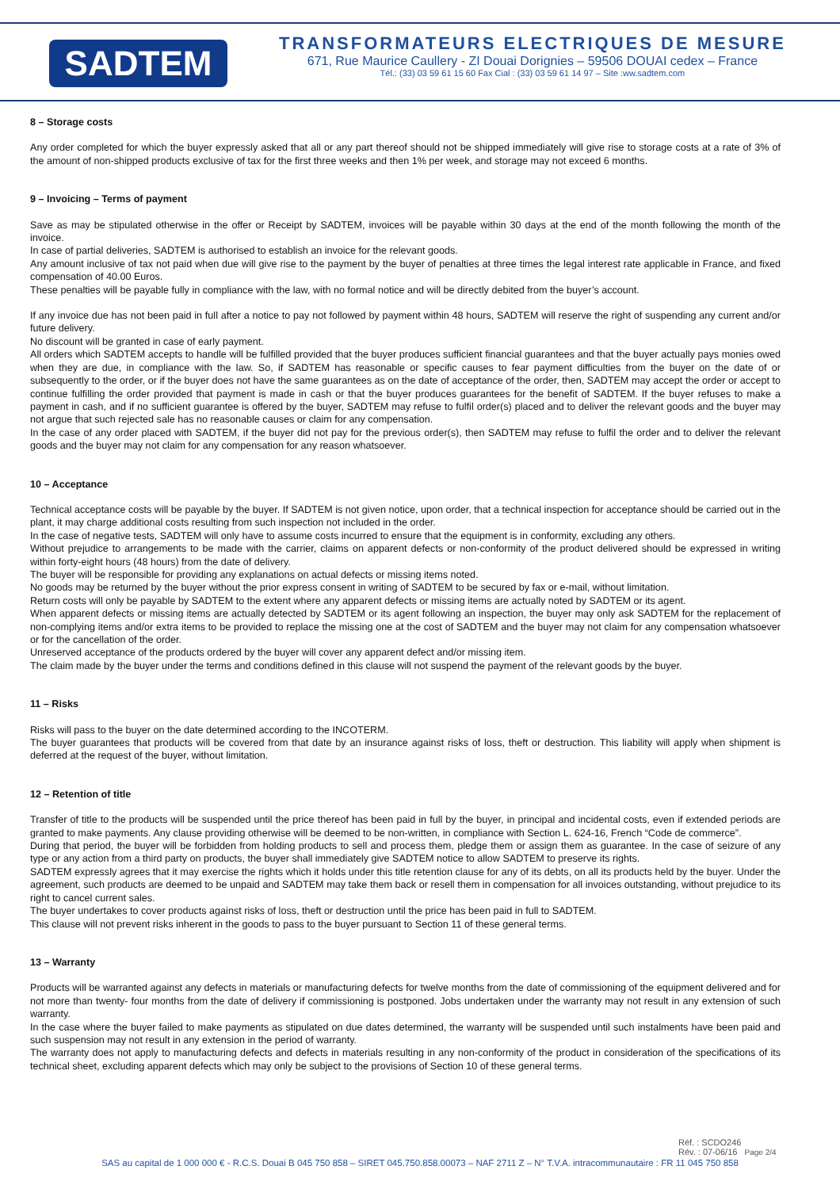SADTEM
TRANSFORMATEURS ELECTRIQUES DE MESURE
671, Rue Maurice Caullery - ZI Douai Dorignies – 59506 DOUAI cedex – France
Tél.: (33) 03 59 61 15 60 Fax Cial : (33) 03 59 61 14 97 – Site :ww.sadtem.com
8 – Storage costs
Any order completed for which the buyer expressly asked that all or any part thereof should not be shipped immediately will give rise to storage costs at a rate of 3% of the amount of non-shipped products exclusive of tax for the first three weeks and then 1% per week, and storage may not exceed 6 months.
9 – Invoicing – Terms of payment
Save as may be stipulated otherwise in the offer or Receipt by SADTEM, invoices will be payable within 30 days at the end of the month following the month of the invoice.
In case of partial deliveries, SADTEM is authorised to establish an invoice for the relevant goods.
Any amount inclusive of tax not paid when due will give rise to the payment by the buyer of penalties at three times the legal interest rate applicable in France, and fixed compensation of 40.00 Euros.
These penalties will be payable fully in compliance with the law, with no formal notice and will be directly debited from the buyer’s account.
If any invoice due has not been paid in full after a notice to pay not followed by payment within 48 hours, SADTEM will reserve the right of suspending any current and/or future delivery.
No discount will be granted in case of early payment.
All orders which SADTEM accepts to handle will be fulfilled provided that the buyer produces sufficient financial guarantees and that the buyer actually pays monies owed when they are due, in compliance with the law. So, if SADTEM has reasonable or specific causes to fear payment difficulties from the buyer on the date of or subsequently to the order, or if the buyer does not have the same guarantees as on the date of acceptance of the order, then, SADTEM may accept the order or accept to continue fulfilling the order provided that payment is made in cash or that the buyer produces guarantees for the benefit of SADTEM. If the buyer refuses to make a payment in cash, and if no sufficient guarantee is offered by the buyer, SADTEM may refuse to fulfil order(s) placed and to deliver the relevant goods and the buyer may not argue that such rejected sale has no reasonable causes or claim for any compensation.
In the case of any order placed with SADTEM, if the buyer did not pay for the previous order(s), then SADTEM may refuse to fulfil the order and to deliver the relevant goods and the buyer may not claim for any compensation for any reason whatsoever.
10 – Acceptance
Technical acceptance costs will be payable by the buyer. If SADTEM is not given notice, upon order, that a technical inspection for acceptance should be carried out in the plant, it may charge additional costs resulting from such inspection not included in the order.
In the case of negative tests, SADTEM will only have to assume costs incurred to ensure that the equipment is in conformity, excluding any others.
Without prejudice to arrangements to be made with the carrier, claims on apparent defects or non-conformity of the product delivered should be expressed in writing within forty-eight hours (48 hours) from the date of delivery.
The buyer will be responsible for providing any explanations on actual defects or missing items noted.
No goods may be returned by the buyer without the prior express consent in writing of SADTEM to be secured by fax or e-mail, without limitation.
Return costs will only be payable by SADTEM to the extent where any apparent defects or missing items are actually noted by SADTEM or its agent.
When apparent defects or missing items are actually detected by SADTEM or its agent following an inspection, the buyer may only ask SADTEM for the replacement of non-complying items and/or extra items to be provided to replace the missing one at the cost of SADTEM and the buyer may not claim for any compensation whatsoever or for the cancellation of the order.
Unreserved acceptance of the products ordered by the buyer will cover any apparent defect and/or missing item.
The claim made by the buyer under the terms and conditions defined in this clause will not suspend the payment of the relevant goods by the buyer.
11 – Risks
Risks will pass to the buyer on the date determined according to the INCOTERM.
The buyer guarantees that products will be covered from that date by an insurance against risks of loss, theft or destruction. This liability will apply when shipment is deferred at the request of the buyer, without limitation.
12 – Retention of title
Transfer of title to the products will be suspended until the price thereof has been paid in full by the buyer, in principal and incidental costs, even if extended periods are granted to make payments. Any clause providing otherwise will be deemed to be non-written, in compliance with Section L. 624-16, French “Code de commerce”.
During that period, the buyer will be forbidden from holding products to sell and process them, pledge them or assign them as guarantee. In the case of seizure of any type or any action from a third party on products, the buyer shall immediately give SADTEM notice to allow SADTEM to preserve its rights.
SADTEM expressly agrees that it may exercise the rights which it holds under this title retention clause for any of its debts, on all its products held by the buyer. Under the agreement, such products are deemed to be unpaid and SADTEM may take them back or resell them in compensation for all invoices outstanding, without prejudice to its right to cancel current sales.
The buyer undertakes to cover products against risks of loss, theft or destruction until the price has been paid in full to SADTEM.
This clause will not prevent risks inherent in the goods to pass to the buyer pursuant to Section 11 of these general terms.
13 – Warranty
Products will be warranted against any defects in materials or manufacturing defects for twelve months from the date of commissioning of the equipment delivered and for not more than twenty- four months from the date of delivery if commissioning is postponed. Jobs undertaken under the warranty may not result in any extension of such warranty.
In the case where the buyer failed to make payments as stipulated on due dates determined, the warranty will be suspended until such instalments have been paid and such suspension may not result in any extension in the period of warranty.
The warranty does not apply to manufacturing defects and defects in materials resulting in any non-conformity of the product in consideration of the specifications of its technical sheet, excluding apparent defects which may only be subject to the provisions of Section 10 of these general terms.
Réf. : SCDO246
Rév. : 07-06/16 Page 2/4
SAS au capital de 1 000 000 € - R.C.S. Douai B 045 750 858 – SIRET 045.750.858.00073 – NAF 2711 Z – N° T.V.A. intracommunautaire : FR 11 045 750 858